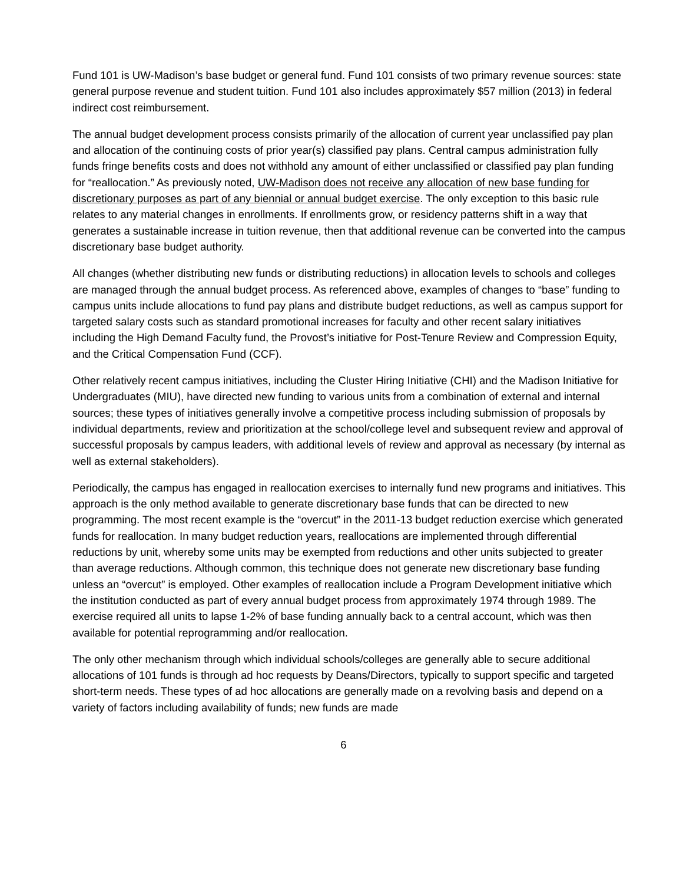Fund 101 is UW-Madison’s base budget or general fund. Fund 101 consists of two primary revenue sources: state general purpose revenue and student tuition. Fund 101 also includes approximately $57 million (2013) in federal indirect cost reimbursement.
The annual budget development process consists primarily of the allocation of current year unclassified pay plan and allocation of the continuing costs of prior year(s) classified pay plans. Central campus administration fully funds fringe benefits costs and does not withhold any amount of either unclassified or classified pay plan funding for “reallocation.” As previously noted, UW-Madison does not receive any allocation of new base funding for discretionary purposes as part of any biennial or annual budget exercise. The only exception to this basic rule relates to any material changes in enrollments. If enrollments grow, or residency patterns shift in a way that generates a sustainable increase in tuition revenue, then that additional revenue can be converted into the campus discretionary base budget authority.
All changes (whether distributing new funds or distributing reductions) in allocation levels to schools and colleges are managed through the annual budget process. As referenced above, examples of changes to “base” funding to campus units include allocations to fund pay plans and distribute budget reductions, as well as campus support for targeted salary costs such as standard promotional increases for faculty and other recent salary initiatives including the High Demand Faculty fund, the Provost’s initiative for Post-Tenure Review and Compression Equity, and the Critical Compensation Fund (CCF).
Other relatively recent campus initiatives, including the Cluster Hiring Initiative (CHI) and the Madison Initiative for Undergraduates (MIU), have directed new funding to various units from a combination of external and internal sources; these types of initiatives generally involve a competitive process including submission of proposals by individual departments, review and prioritization at the school/college level and subsequent review and approval of successful proposals by campus leaders, with additional levels of review and approval as necessary (by internal as well as external stakeholders).
Periodically, the campus has engaged in reallocation exercises to internally fund new programs and initiatives. This approach is the only method available to generate discretionary base funds that can be directed to new programming. The most recent example is the “overcut” in the 2011-13 budget reduction exercise which generated funds for reallocation. In many budget reduction years, reallocations are implemented through differential reductions by unit, whereby some units may be exempted from reductions and other units subjected to greater than average reductions. Although common, this technique does not generate new discretionary base funding unless an “overcut” is employed. Other examples of reallocation include a Program Development initiative which the institution conducted as part of every annual budget process from approximately 1974 through 1989. The exercise required all units to lapse 1-2% of base funding annually back to a central account, which was then available for potential reprogramming and/or reallocation.
The only other mechanism through which individual schools/colleges are generally able to secure additional allocations of 101 funds is through ad hoc requests by Deans/Directors, typically to support specific and targeted short-term needs. These types of ad hoc allocations are generally made on a revolving basis and depend on a variety of factors including availability of funds; new funds are made
6